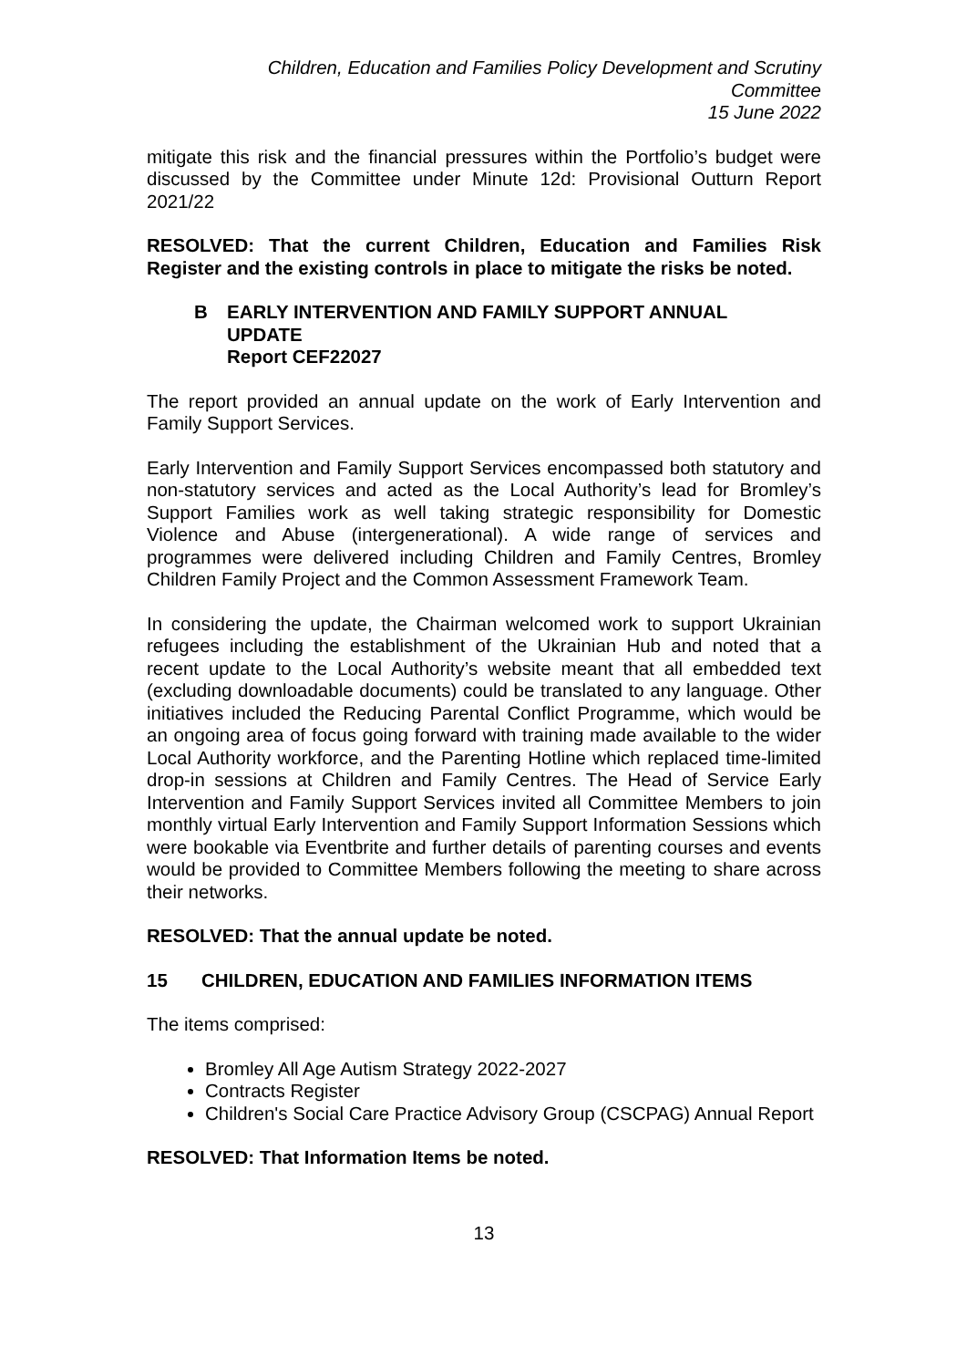Children, Education and Families Policy Development and Scrutiny
Committee
15 June 2022
mitigate this risk and the financial pressures within the Portfolio’s budget were discussed by the Committee under Minute 12d: Provisional Outturn Report 2021/22
RESOLVED: That the current Children, Education and Families Risk Register and the existing controls in place to mitigate the risks be noted.
B EARLY INTERVENTION AND FAMILY SUPPORT ANNUAL
UPDATE
Report CEF22027
The report provided an annual update on the work of Early Intervention and Family Support Services.
Early Intervention and Family Support Services encompassed both statutory and non-statutory services and acted as the Local Authority’s lead for Bromley’s Support Families work as well taking strategic responsibility for Domestic Violence and Abuse (intergenerational). A wide range of services and programmes were delivered including Children and Family Centres, Bromley Children Family Project and the Common Assessment Framework Team.
In considering the update, the Chairman welcomed work to support Ukrainian refugees including the establishment of the Ukrainian Hub and noted that a recent update to the Local Authority’s website meant that all embedded text (excluding downloadable documents) could be translated to any language. Other initiatives included the Reducing Parental Conflict Programme, which would be an ongoing area of focus going forward with training made available to the wider Local Authority workforce, and the Parenting Hotline which replaced time-limited drop-in sessions at Children and Family Centres. The Head of Service Early Intervention and Family Support Services invited all Committee Members to join monthly virtual Early Intervention and Family Support Information Sessions which were bookable via Eventbrite and further details of parenting courses and events would be provided to Committee Members following the meeting to share across their networks.
RESOLVED: That the annual update be noted.
15 CHILDREN, EDUCATION AND FAMILIES INFORMATION ITEMS
The items comprised:
Bromley All Age Autism Strategy 2022-2027
Contracts Register
Children's Social Care Practice Advisory Group (CSCPAG) Annual Report
RESOLVED: That Information Items be noted.
13